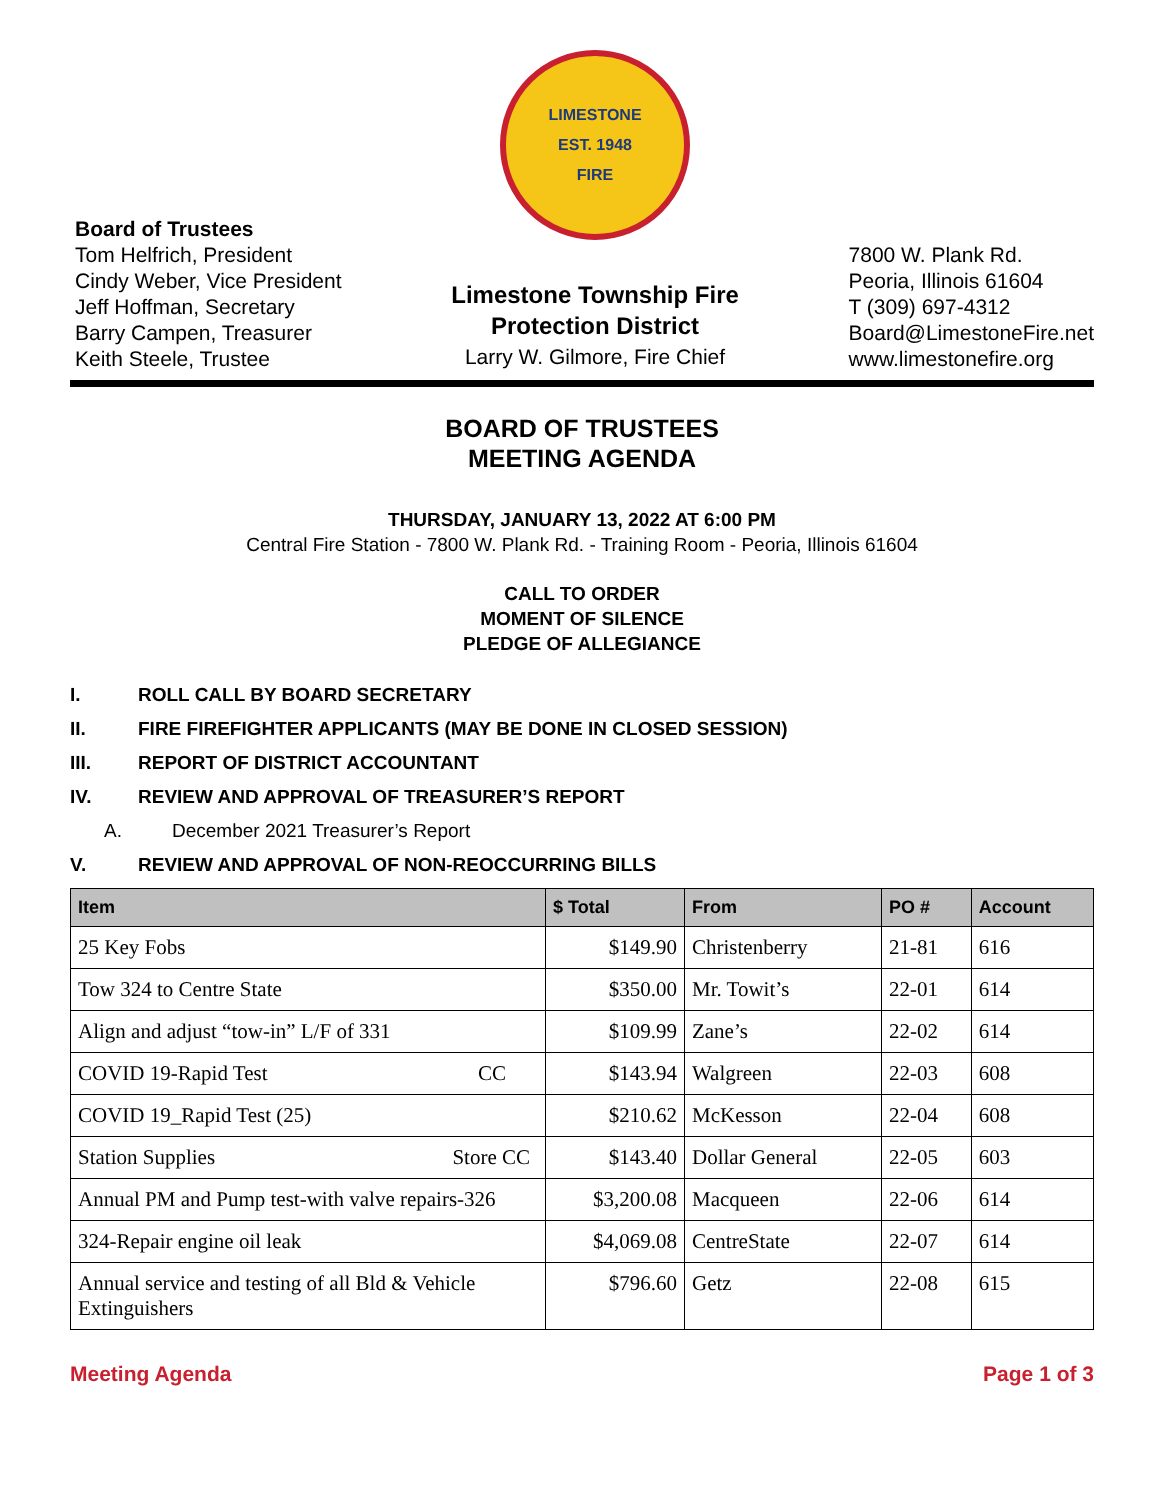Board of Trustees
Tom Helfrich, President
Cindy Weber, Vice President
Jeff Hoffman, Secretary
Barry Campen, Treasurer
Keith Steele, Trustee
LIMESTONE
EST. 1948
FIRE
Limestone Township Fire
Protection District
Larry W. Gilmore, Fire Chief
7800 W. Plank Rd.
Peoria, Illinois 61604
T (309) 697-4312
Board@LimestoneFire.net
www.limestonefire.org
BOARD OF TRUSTEES
MEETING AGENDA
THURSDAY, JANUARY 13, 2022 AT 6:00 PM
Central Fire Station - 7800 W. Plank Rd. - Training Room - Peoria, Illinois 61604
CALL TO ORDER
MOMENT OF SILENCE
PLEDGE OF ALLEGIANCE
I. ROLL CALL BY BOARD SECRETARY
II. FIRE FIREFIGHTER APPLICANTS (MAY BE DONE IN CLOSED SESSION)
III. REPORT OF DISTRICT ACCOUNTANT
IV. REVIEW AND APPROVAL OF TREASURER’S REPORT
A. December 2021 Treasurer’s Report
V. REVIEW AND APPROVAL OF NON-REOCCURRING BILLS
| Item | $ Total | From | PO # | Account |
| --- | --- | --- | --- | --- |
| 25 Key Fobs | $149.90 | Christenberry | 21-81 | 616 |
| Tow 324 to Centre State | $350.00 | Mr. Towit’s | 22-01 | 614 |
| Align and adjust “tow-in” L/F of 331 | $109.99 | Zane’s | 22-02 | 614 |
| COVID 19-Rapid Test CC | $143.94 | Walgreen | 22-03 | 608 |
| COVID 19_Rapid Test (25) | $210.62 | McKesson | 22-04 | 608 |
| Station Supplies Store CC | $143.40 | Dollar General | 22-05 | 603 |
| Annual PM and Pump test-with valve repairs-326 | $3,200.08 | Macqueen | 22-06 | 614 |
| 324-Repair engine oil leak | $4,069.08 | CentreState | 22-07 | 614 |
| Annual service and testing of all Bld & Vehicle Extinguishers | $796.60 | Getz | 22-08 | 615 |
Meeting Agenda Page 1 of 3